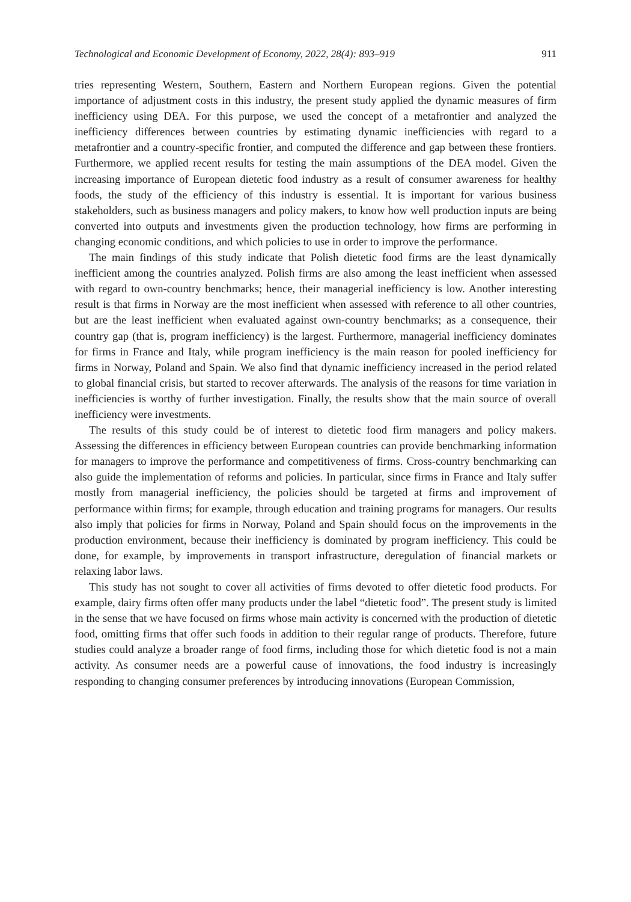Technological and Economic Development of Economy, 2022, 28(4): 893–919 911
tries representing Western, Southern, Eastern and Northern European regions. Given the potential importance of adjustment costs in this industry, the present study applied the dynamic measures of firm inefficiency using DEA. For this purpose, we used the concept of a metafrontier and analyzed the inefficiency differences between countries by estimating dynamic inefficiencies with regard to a metafrontier and a country-specific frontier, and computed the difference and gap between these frontiers. Furthermore, we applied recent results for testing the main assumptions of the DEA model. Given the increasing importance of European dietetic food industry as a result of consumer awareness for healthy foods, the study of the efficiency of this industry is essential. It is important for various business stakeholders, such as business managers and policy makers, to know how well production inputs are being converted into outputs and investments given the production technology, how firms are performing in changing economic conditions, and which policies to use in order to improve the performance.
The main findings of this study indicate that Polish dietetic food firms are the least dynamically inefficient among the countries analyzed. Polish firms are also among the least inefficient when assessed with regard to own-country benchmarks; hence, their managerial inefficiency is low. Another interesting result is that firms in Norway are the most inefficient when assessed with reference to all other countries, but are the least inefficient when evaluated against own-country benchmarks; as a consequence, their country gap (that is, program inefficiency) is the largest. Furthermore, managerial inefficiency dominates for firms in France and Italy, while program inefficiency is the main reason for pooled inefficiency for firms in Norway, Poland and Spain. We also find that dynamic inefficiency increased in the period related to global financial crisis, but started to recover afterwards. The analysis of the reasons for time variation in inefficiencies is worthy of further investigation. Finally, the results show that the main source of overall inefficiency were investments.
The results of this study could be of interest to dietetic food firm managers and policy makers. Assessing the differences in efficiency between European countries can provide benchmarking information for managers to improve the performance and competitiveness of firms. Cross-country benchmarking can also guide the implementation of reforms and policies. In particular, since firms in France and Italy suffer mostly from managerial inefficiency, the policies should be targeted at firms and improvement of performance within firms; for example, through education and training programs for managers. Our results also imply that policies for firms in Norway, Poland and Spain should focus on the improvements in the production environment, because their inefficiency is dominated by program inefficiency. This could be done, for example, by improvements in transport infrastructure, deregulation of financial markets or relaxing labor laws.
This study has not sought to cover all activities of firms devoted to offer dietetic food products. For example, dairy firms often offer many products under the label “dietetic food”. The present study is limited in the sense that we have focused on firms whose main activity is concerned with the production of dietetic food, omitting firms that offer such foods in addition to their regular range of products. Therefore, future studies could analyze a broader range of food firms, including those for which dietetic food is not a main activity. As consumer needs are a powerful cause of innovations, the food industry is increasingly responding to changing consumer preferences by introducing innovations (European Commission,